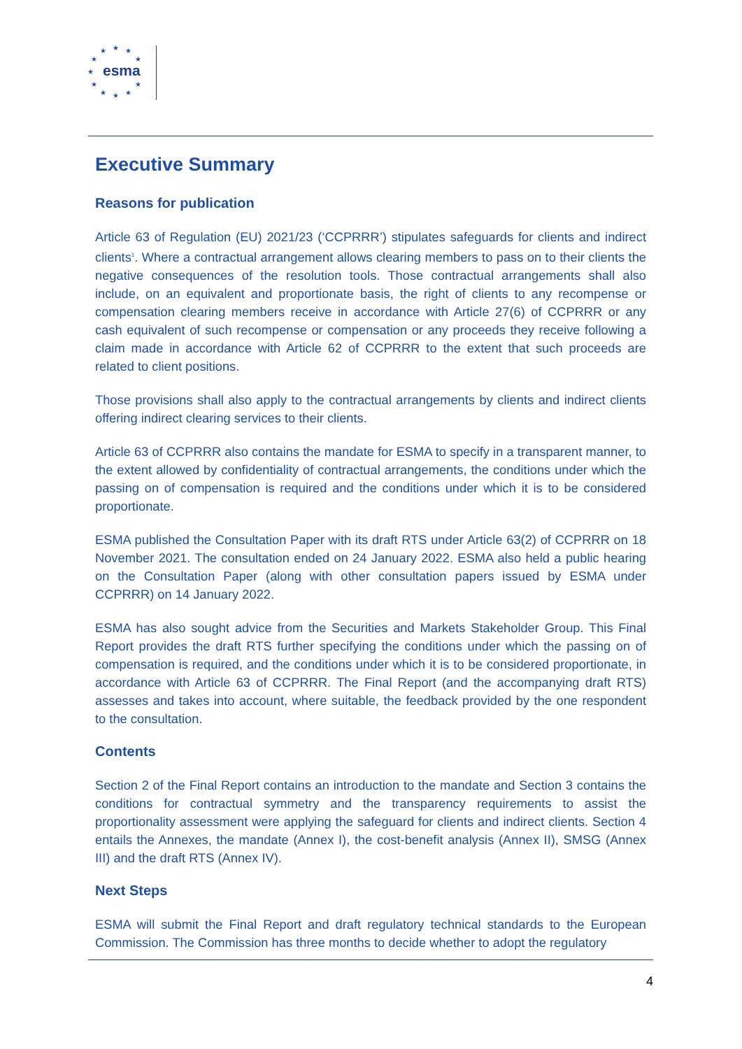★
★
★
★
★
★
★
★
★
★
★
esma
Executive Summary
Reasons for publication
Article 63 of Regulation (EU) 2021/23 (‘CCPRRR’) stipulates safeguards for clients and indirect clients<sup>1</sup>. Where a contractual arrangement allows clearing members to pass on to their clients the negative consequences of the resolution tools. Those contractual arrangements shall also include, on an equivalent and proportionate basis, the right of clients to any recompense or compensation clearing members receive in accordance with Article 27(6) of CCPRRR or any cash equivalent of such recompense or compensation or any proceeds they receive following a claim made in accordance with Article 62 of CCPRRR to the extent that such proceeds are related to client positions.
Those provisions shall also apply to the contractual arrangements by clients and indirect clients offering indirect clearing services to their clients.
Article 63 of CCPRRR also contains the mandate for ESMA to specify in a transparent manner, to the extent allowed by confidentiality of contractual arrangements, the conditions under which the passing on of compensation is required and the conditions under which it is to be considered proportionate.
ESMA published the Consultation Paper with its draft RTS under Article 63(2) of CCPRRR on 18 November 2021. The consultation ended on 24 January 2022. ESMA also held a public hearing on the Consultation Paper (along with other consultation papers issued by ESMA under CCPRRR) on 14 January 2022.
ESMA has also sought advice from the Securities and Markets Stakeholder Group. This Final Report provides the draft RTS further specifying the conditions under which the passing on of compensation is required, and the conditions under which it is to be considered proportionate, in accordance with Article 63 of CCPRRR. The Final Report (and the accompanying draft RTS) assesses and takes into account, where suitable, the feedback provided by the one respondent to the consultation.
Contents
Section 2 of the Final Report contains an introduction to the mandate and Section 3 contains the conditions for contractual symmetry and the transparency requirements to assist the proportionality assessment were applying the safeguard for clients and indirect clients. Section 4 entails the Annexes, the mandate (Annex I), the cost-benefit analysis (Annex II), SMSG (Annex III) and the draft RTS (Annex IV).
Next Steps
ESMA will submit the Final Report and draft regulatory technical standards to the European Commission. The Commission has three months to decide whether to adopt the regulatory
4